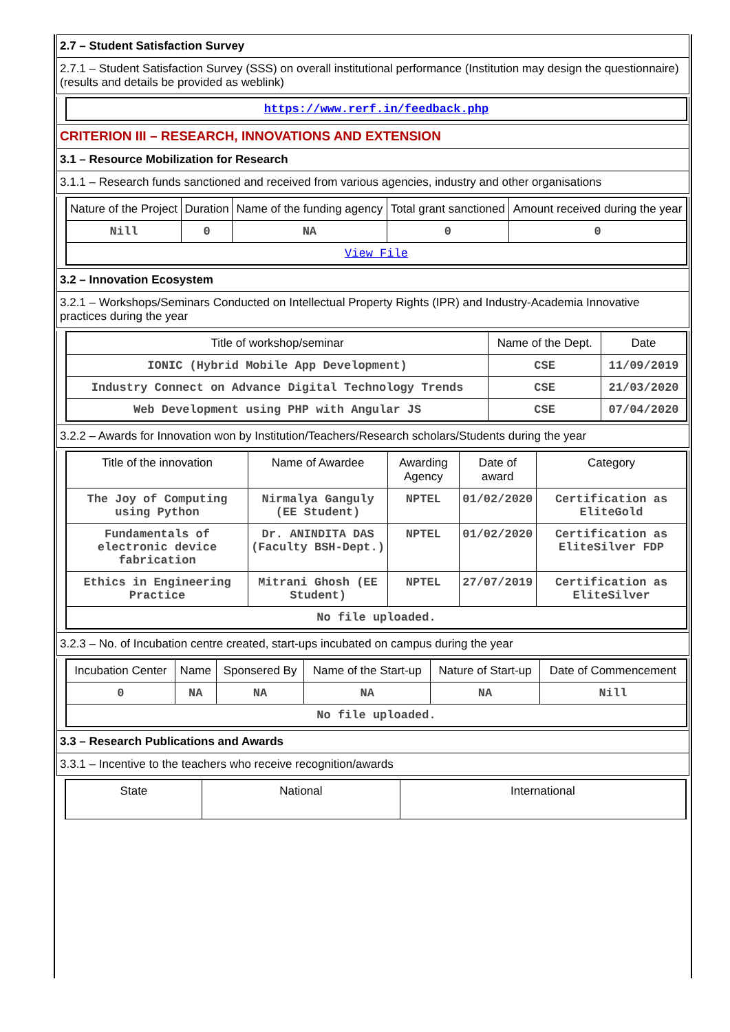2.7 – Student Satisfaction Survey
2.7.1 – Student Satisfaction Survey (SSS) on overall institutional performance (Institution may design the questionnaire) (results and details be provided as weblink)
| https://www.rerf.in/feedback.php |
CRITERION III – RESEARCH, INNOVATIONS AND EXTENSION
3.1 – Resource Mobilization for Research
3.1.1 – Research funds sanctioned and received from various agencies, industry and other organisations
| Nature of the Project | Duration | Name of the funding agency | Total grant sanctioned | Amount received during the year |
| --- | --- | --- | --- | --- |
| Nill | 0 | NA | 0 | 0 |
| View File | | | | |
3.2 – Innovation Ecosystem
3.2.1 – Workshops/Seminars Conducted on Intellectual Property Rights (IPR) and Industry-Academia Innovative practices during the year
| Title of workshop/seminar | Name of the Dept. | Date |
| --- | --- | --- |
| IONIC (Hybrid Mobile App Development) | CSE | 11/09/2019 |
| Industry Connect on Advance Digital Technology Trends | CSE | 21/03/2020 |
| Web Development using PHP with Angular JS | CSE | 07/04/2020 |
3.2.2 – Awards for Innovation won by Institution/Teachers/Research scholars/Students during the year
| Title of the innovation | Name of Awardee | Awarding Agency | Date of award | Category |
| --- | --- | --- | --- | --- |
| The Joy of Computing using Python | Nirmalya Ganguly (EE Student) | NPTEL | 01/02/2020 | Certification as EliteGold |
| Fundamentals of electronic device fabrication | Dr. ANINDITA DAS (Faculty BSH-Dept.) | NPTEL | 01/02/2020 | Certification as EliteSilver FDP |
| Ethics in Engineering Practice | Mitrani Ghosh (EE Student) | NPTEL | 27/07/2019 | Certification as EliteSilver |
| No file uploaded. | | | | |
3.2.3 – No. of Incubation centre created, start-ups incubated on campus during the year
| Incubation Center | Name | Sponsered By | Name of the Start-up | Nature of Start-up | Date of Commencement |
| --- | --- | --- | --- | --- | --- |
| 0 | NA | NA | NA | NA | Nill |
| No file uploaded. | | | | | |
3.3 – Research Publications and Awards
3.3.1 – Incentive to the teachers who receive recognition/awards
| State | National | International |
| --- | --- | --- |